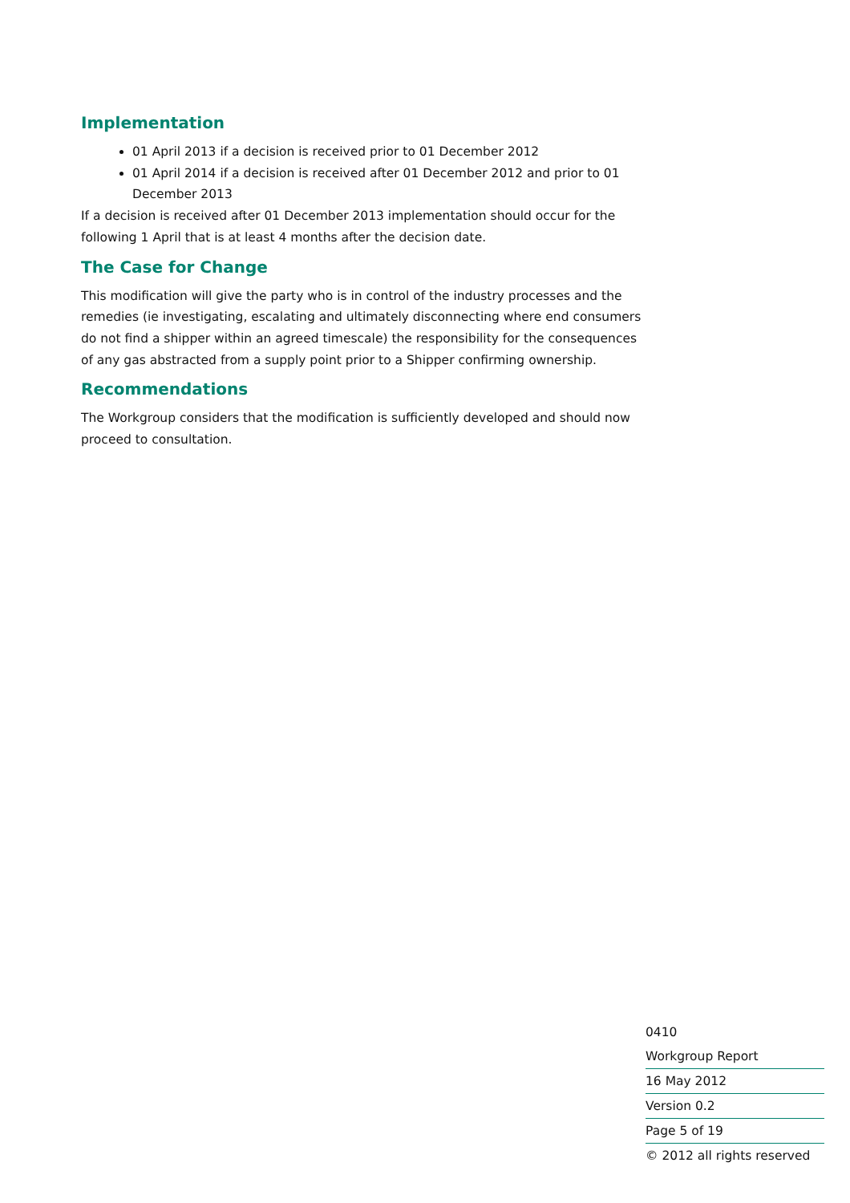Implementation
01 April 2013 if a decision is received prior to 01 December 2012
01 April 2014 if a decision is received after 01 December 2012 and prior to 01 December 2013
If a decision is received after 01 December 2013 implementation should occur for the following 1 April that is at least 4 months after the decision date.
The Case for Change
This modification will give the party who is in control of the industry processes and the remedies (ie investigating, escalating and ultimately disconnecting where end consumers do not find a shipper within an agreed timescale) the responsibility for the consequences of any gas abstracted from a supply point prior to a Shipper confirming ownership.
Recommendations
The Workgroup considers that the modification is sufficiently developed and should now proceed to consultation.
0410
Workgroup Report
16 May 2012
Version 0.2
Page 5 of 19
© 2012 all rights reserved